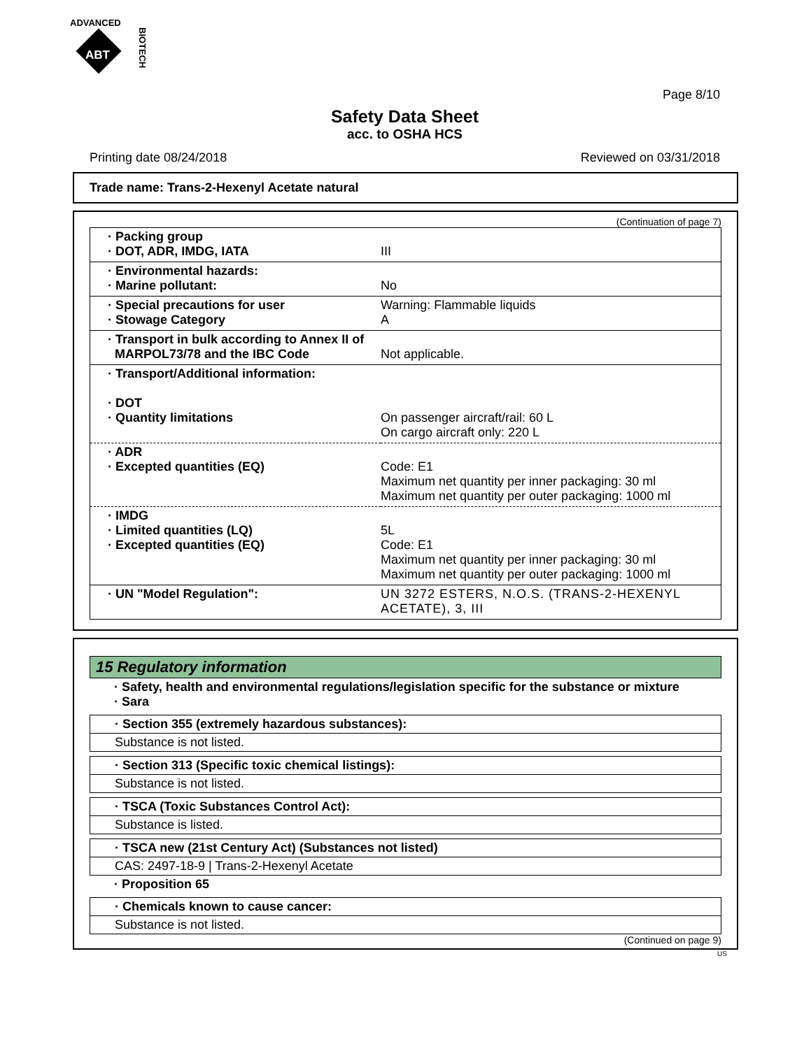ADVANCED
ABT
BIOTECH
Page 8/10
Safety Data Sheet
acc. to OSHA HCS
Printing date 08/24/2018 Reviewed on 03/31/2018
Trade name: Trans-2-Hexenyl Acetate natural
(Continuation of page 7)
| · Packing group · DOT, ADR, IMDG, IATA | III |
| · Environmental hazards: · Marine pollutant: | No |
| · Special precautions for user · Stowage Category | Warning: Flammable liquids A |
| · Transport in bulk according to Annex II of MARPOL73/78 and the IBC Code | Not applicable. |
| · Transport/Additional information: · DOT · Quantity limitations | On passenger aircraft/rail: 60 L On cargo aircraft only: 220 L |
| · ADR · Excepted quantities (EQ) | Code: E1 Maximum net quantity per inner packaging: 30 ml Maximum net quantity per outer packaging: 1000 ml |
| · IMDG · Limited quantities (LQ) · Excepted quantities (EQ) | 5L Code: E1 Maximum net quantity per inner packaging: 30 ml Maximum net quantity per outer packaging: 1000 ml |
| · UN "Model Regulation": | UN 3272 ESTERS, N.O.S. (TRANS-2-HEXENYL ACETATE), 3, III |
15 Regulatory information
· Safety, health and environmental regulations/legislation specific for the substance or mixture
· Sara
· Section 355 (extremely hazardous substances):
Substance is not listed.
· Section 313 (Specific toxic chemical listings):
Substance is not listed.
· TSCA (Toxic Substances Control Act):
Substance is listed.
· TSCA new (21st Century Act) (Substances not listed)
CAS: 2497-18-9 | Trans-2-Hexenyl Acetate
· Proposition 65
· Chemicals known to cause cancer:
Substance is not listed.
(Continued on page 9)
US